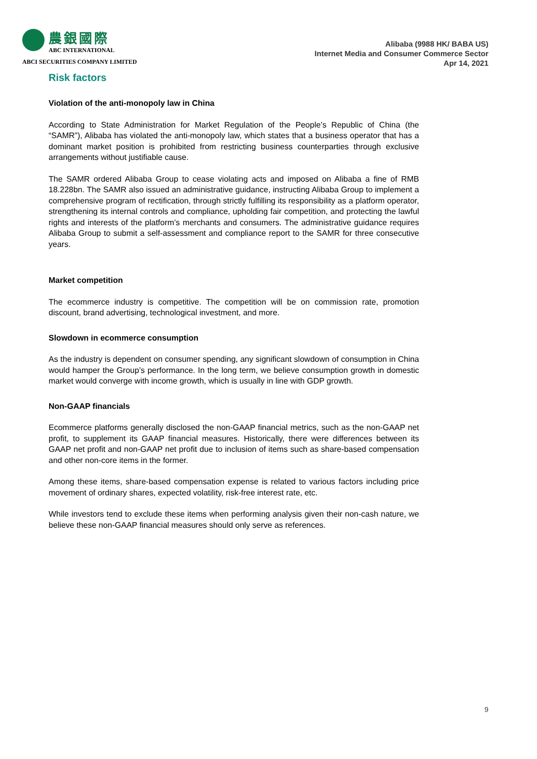農銀國際
ABC INTERNATIONAL
ABCI SECURITIES COMPANY LIMITED
Alibaba (9988 HK/ BABA US)
Internet Media and Consumer Commerce Sector
Apr 14, 2021
Risk factors
Violation of the anti-monopoly law in China
According to State Administration for Market Regulation of the People’s Republic of China (the “SAMR”), Alibaba has violated the anti-monopoly law, which states that a business operator that has a dominant market position is prohibited from restricting business counterparties through exclusive arrangements without justifiable cause.
The SAMR ordered Alibaba Group to cease violating acts and imposed on Alibaba a fine of RMB 18.228bn. The SAMR also issued an administrative guidance, instructing Alibaba Group to implement a comprehensive program of rectification, through strictly fulfilling its responsibility as a platform operator, strengthening its internal controls and compliance, upholding fair competition, and protecting the lawful rights and interests of the platform’s merchants and consumers. The administrative guidance requires Alibaba Group to submit a self-assessment and compliance report to the SAMR for three consecutive years.
Market competition
The ecommerce industry is competitive. The competition will be on commission rate, promotion discount, brand advertising, technological investment, and more.
Slowdown in ecommerce consumption
As the industry is dependent on consumer spending, any significant slowdown of consumption in China would hamper the Group’s performance. In the long term, we believe consumption growth in domestic market would converge with income growth, which is usually in line with GDP growth.
Non-GAAP financials
Ecommerce platforms generally disclosed the non-GAAP financial metrics, such as the non-GAAP net profit, to supplement its GAAP financial measures. Historically, there were differences between its GAAP net profit and non-GAAP net profit due to inclusion of items such as share-based compensation and other non-core items in the former.
Among these items, share-based compensation expense is related to various factors including price movement of ordinary shares, expected volatility, risk-free interest rate, etc.
While investors tend to exclude these items when performing analysis given their non-cash nature, we believe these non-GAAP financial measures should only serve as references.
9